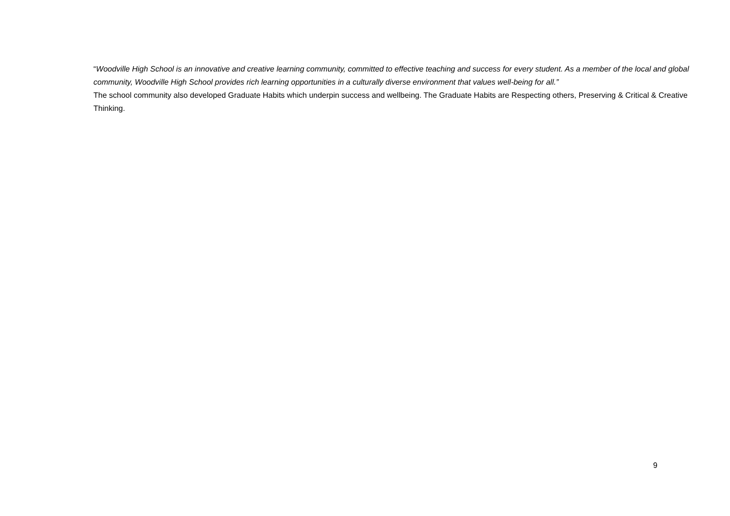“Woodville High School is an innovative and creative learning community, committed to effective teaching and success for every student. As a member of the local and global community, Woodville High School provides rich learning opportunities in a culturally diverse environment that values well-being for all.”
The school community also developed Graduate Habits which underpin success and wellbeing. The Graduate Habits are Respecting others, Preserving & Critical & Creative Thinking.
9